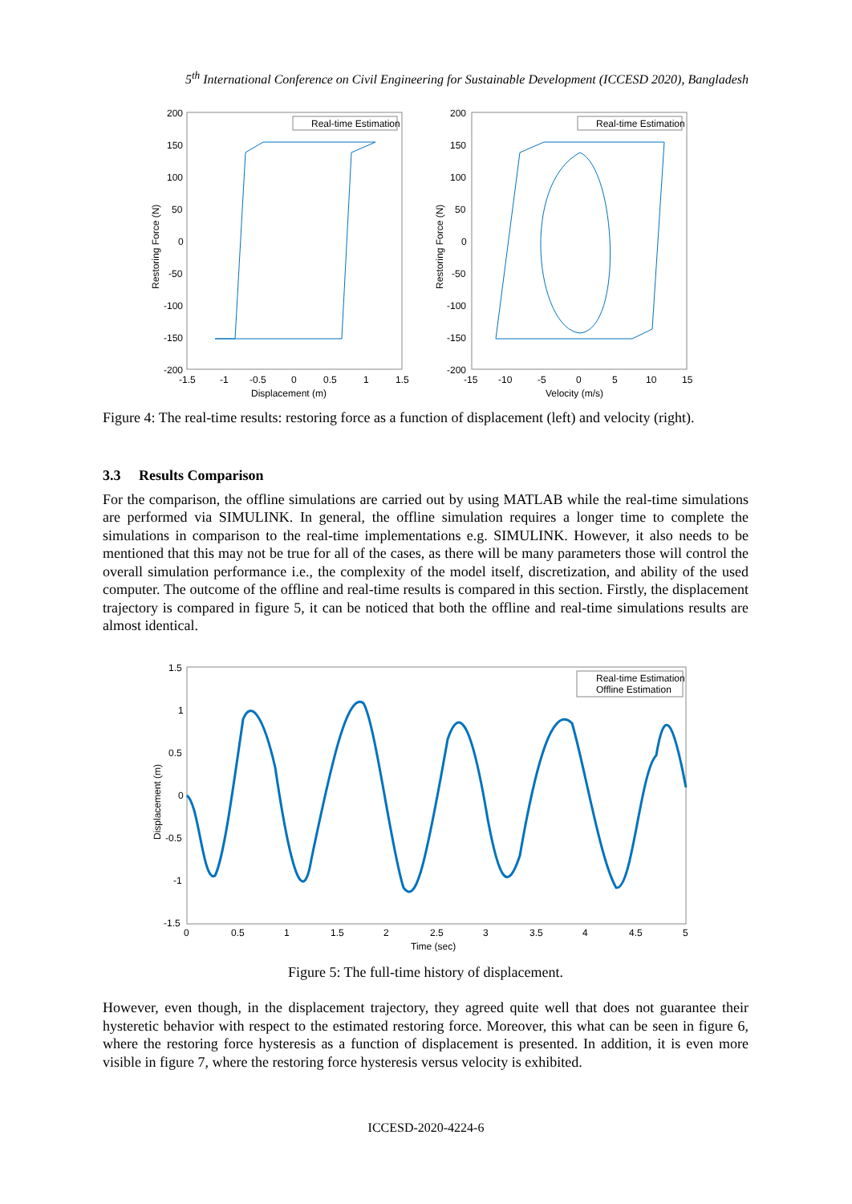5<sup>th</sup> International Conference on Civil Engineering for Sustainable Development (ICCESD 2020), Bangladesh
Real-time Estimation
Real-time Estimation
200
150
100
50
0
-50
-100
-150
-200
-1.5
-1
-0.5
0
0.5
1
1.5
Displacement (m)
200
150
100
50
0
-50
-100
-150
-200
-15
-10
-5
0
5
10
15
Velocity (m/s)
Restoring Force (N)
Restoring Force (N)
Figure 4: The real-time results: restoring force as a function of displacement (left) and velocity (right).
3.3 Results Comparison
For the comparison, the offline simulations are carried out by using MATLAB while the real-time simulations are performed via SIMULINK. In general, the offline simulation requires a longer time to complete the simulations in comparison to the real-time implementations e.g. SIMULINK. However, it also needs to be mentioned that this may not be true for all of the cases, as there will be many parameters those will control the overall simulation performance i.e., the complexity of the model itself, discretization, and ability of the used computer. The outcome of the offline and real-time results is compared in this section. Firstly, the displacement trajectory is compared in figure 5, it can be noticed that both the offline and real-time simulations results are almost identical.
Real-time Estimation
Offline Estimation
1.5
1
0.5
0
-0.5
-1
-1.5
0
0.5
1
1.5
2
2.5
3
3.5
4
4.5
5
Time (sec)
Displacement (m)
Figure 5: The full-time history of displacement.
However, even though, in the displacement trajectory, they agreed quite well that does not guarantee their hysteretic behavior with respect to the estimated restoring force. Moreover, this what can be seen in figure 6, where the restoring force hysteresis as a function of displacement is presented. In addition, it is even more visible in figure 7, where the restoring force hysteresis versus velocity is exhibited.
ICCESD-2020-4224-6